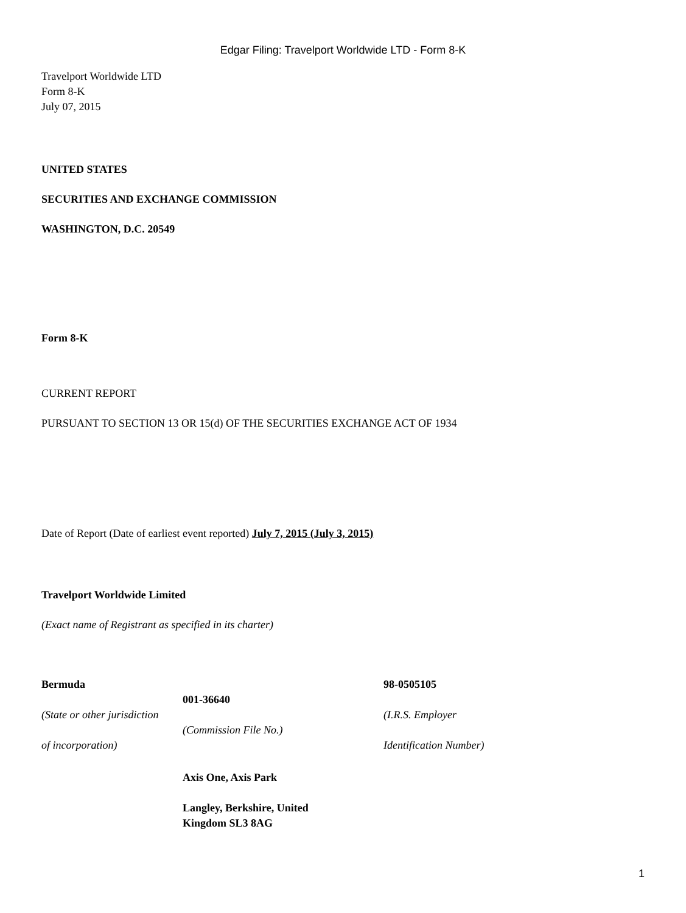Edgar Filing: Travelport Worldwide LTD - Form 8-K
Travelport Worldwide LTD
Form 8-K
July 07, 2015
UNITED STATES
SECURITIES AND EXCHANGE COMMISSION
WASHINGTON, D.C. 20549
Form 8-K
CURRENT REPORT
PURSUANT TO SECTION 13 OR 15(d) OF THE SECURITIES EXCHANGE ACT OF 1934
Date of Report (Date of earliest event reported) July 7, 2015 (July 3, 2015)
Travelport Worldwide Limited
(Exact name of Registrant as specified in its charter)
| Bermuda (State or other jurisdiction of incorporation) | 001-36640 (Commission File No.) | 98-0505105 (I.R.S. Employer Identification Number) |
| | Axis One, Axis Park Langley, Berkshire, United Kingdom SL3 8AG | |
1